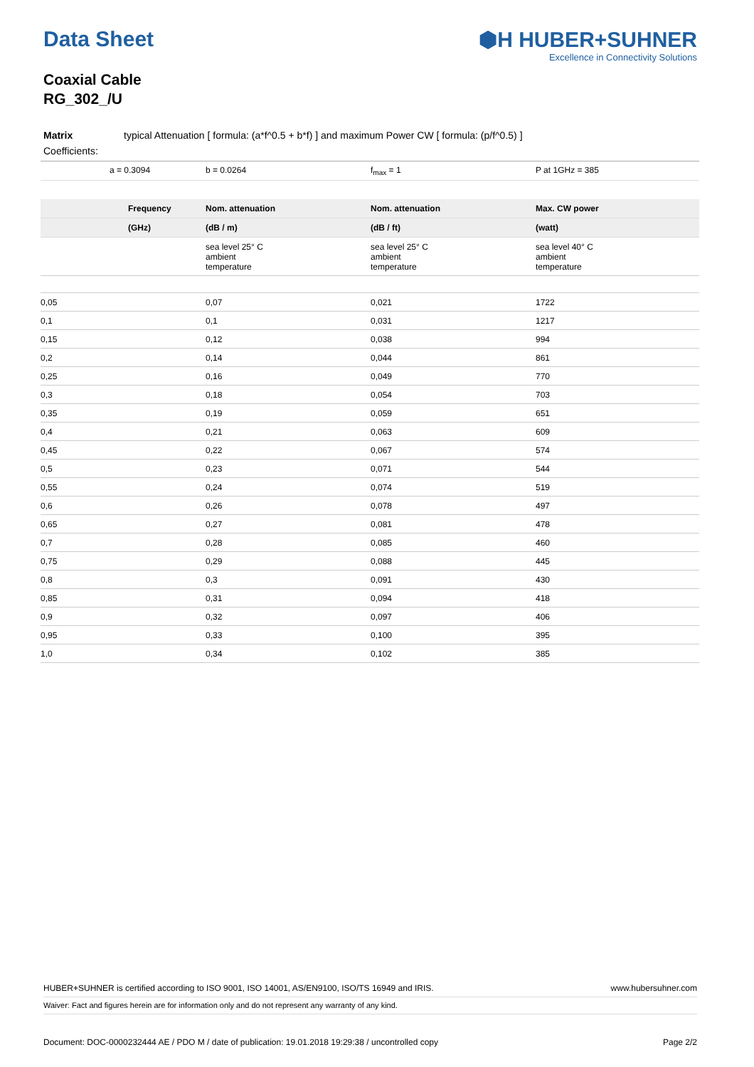Data Sheet
Coaxial Cable
RG_302_/U
⬢H HUBER+SUHNER
Excellence in Connectivity Solutions
Matrix typical Attenuation [ formula: (a*f^0.5 + b*f) ] and maximum Power CW [ formula: (p/f^0.5) ]
Coefficients:
| a = 0.3094 | b = 0.0264 | f<sub>max</sub> = 1 | P at 1GHz = 385 |
| Frequency | Nom. attenuation | Nom. attenuation | Max. CW power |
| --- | --- | --- | --- |
| (GHz) | (dB / m) | (dB / ft) | (watt) |
| | sea level 25° C ambient temperature | sea level 25° C ambient temperature | sea level 40° C ambient temperature |
| 0,05 | 0,07 | 0,021 | 1722 |
| 0,1 | 0,1 | 0,031 | 1217 |
| 0,15 | 0,12 | 0,038 | 994 |
| 0,2 | 0,14 | 0,044 | 861 |
| 0,25 | 0,16 | 0,049 | 770 |
| 0,3 | 0,18 | 0,054 | 703 |
| 0,35 | 0,19 | 0,059 | 651 |
| 0,4 | 0,21 | 0,063 | 609 |
| 0,45 | 0,22 | 0,067 | 574 |
| 0,5 | 0,23 | 0,071 | 544 |
| 0,55 | 0,24 | 0,074 | 519 |
| 0,6 | 0,26 | 0,078 | 497 |
| 0,65 | 0,27 | 0,081 | 478 |
| 0,7 | 0,28 | 0,085 | 460 |
| 0,75 | 0,29 | 0,088 | 445 |
| 0,8 | 0,3 | 0,091 | 430 |
| 0,85 | 0,31 | 0,094 | 418 |
| 0,9 | 0,32 | 0,097 | 406 |
| 0,95 | 0,33 | 0,100 | 395 |
| 1,0 | 0,34 | 0,102 | 385 |
HUBER+SUHNER is certified according to ISO 9001, ISO 14001, AS/EN9100, ISO/TS 16949 and IRIS. www.hubersuhner.com
Waiver: Fact and figures herein are for information only and do not represent any warranty of any kind.
Document: DOC-0000232444 AE / PDO M / date of publication: 19.01.2018 19:29:38 / uncontrolled copy Page 2/2